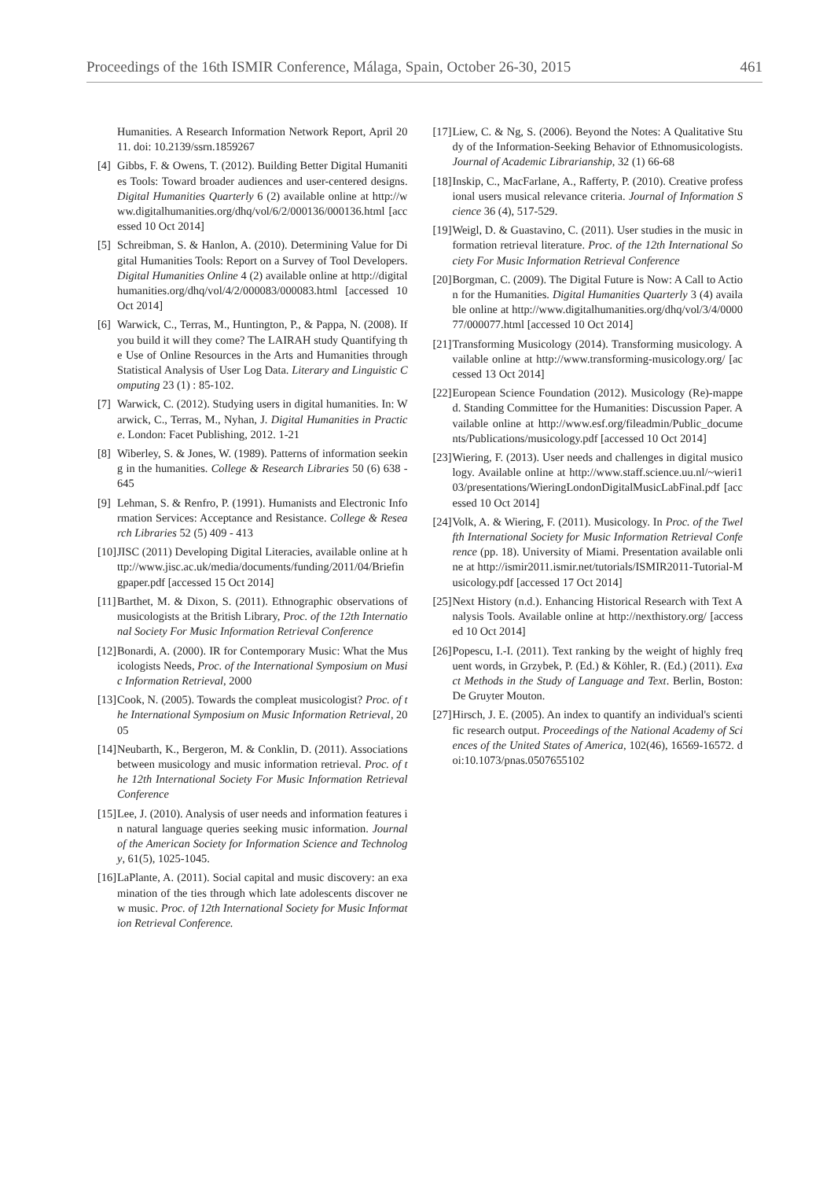Proceedings of the 16th ISMIR Conference, Málaga, Spain, October 26-30, 2015 461
Humanities. A Research Information Network Report, April 2011. doi: 10.2139/ssrn.1859267
[4] Gibbs, F. & Owens, T. (2012). Building Better Digital Humanities Tools: Toward broader audiences and user-centered designs. Digital Humanities Quarterly 6 (2) available online at http://www.digitalhumanities.org/dhq/vol/6/2/000136/000136.html [accessed 10 Oct 2014]
[5] Schreibman, S. & Hanlon, A. (2010). Determining Value for Digital Humanities Tools: Report on a Survey of Tool Developers. Digital Humanities Online 4 (2) available online at http://digitalhumanities.org/dhq/vol/4/2/000083/000083.html [accessed 10 Oct 2014]
[6] Warwick, C., Terras, M., Huntington, P., & Pappa, N. (2008). If you build it will they come? The LAIRAH study Quantifying the Use of Online Resources in the Arts and Humanities through Statistical Analysis of User Log Data. Literary and Linguistic Computing 23 (1) : 85-102.
[7] Warwick, C. (2012). Studying users in digital humanities. In: Warwick, C., Terras, M., Nyhan, J. Digital Humanities in Practice. London: Facet Publishing, 2012. 1-21
[8] Wiberley, S. & Jones, W. (1989). Patterns of information seeking in the humanities. College & Research Libraries 50 (6) 638 - 645
[9] Lehman, S. & Renfro, P. (1991). Humanists and Electronic Information Services: Acceptance and Resistance. College & Research Libraries 52 (5) 409 - 413
[10] JISC (2011) Developing Digital Literacies, available online at http://www.jisc.ac.uk/media/documents/funding/2011/04/Briefingpaper.pdf [accessed 15 Oct 2014]
[11] Barthet, M. & Dixon, S. (2011). Ethnographic observations of musicologists at the British Library, Proc. of the 12th International Society For Music Information Retrieval Conference
[12] Bonardi, A. (2000). IR for Contemporary Music: What the Musicologists Needs, Proc. of the International Symposium on Music Information Retrieval, 2000
[13] Cook, N. (2005). Towards the compleat musicologist? Proc. of the International Symposium on Music Information Retrieval, 2005
[14] Neubarth, K., Bergeron, M. & Conklin, D. (2011). Associations between musicology and music information retrieval. Proc. of the 12th International Society For Music Information Retrieval Conference
[15] Lee, J. (2010). Analysis of user needs and information features in natural language queries seeking music information. Journal of the American Society for Information Science and Technology, 61(5), 1025-1045.
[16] LaPlante, A. (2011). Social capital and music discovery: an examination of the ties through which late adolescents discover new music. Proc. of 12th International Society for Music Information Retrieval Conference.
[17] Liew, C. & Ng, S. (2006). Beyond the Notes: A Qualitative Study of the Information-Seeking Behavior of Ethnomusicologists. Journal of Academic Librarianship, 32 (1) 66-68
[18] Inskip, C., MacFarlane, A., Rafferty, P. (2010). Creative professional users musical relevance criteria. Journal of Information Science 36 (4), 517-529.
[19] Weigl, D. & Guastavino, C. (2011). User studies in the music information retrieval literature. Proc. of the 12th International Society For Music Information Retrieval Conference
[20] Borgman, C. (2009). The Digital Future is Now: A Call to Action for the Humanities. Digital Humanities Quarterly 3 (4) available online at http://www.digitalhumanities.org/dhq/vol/3/4/000077/000077.html [accessed 10 Oct 2014]
[21] Transforming Musicology (2014). Transforming musicology. Available online at http://www.transforming-musicology.org/ [accessed 13 Oct 2014]
[22] European Science Foundation (2012). Musicology (Re)-mapped. Standing Committee for the Humanities: Discussion Paper. Available online at http://www.esf.org/fileadmin/Public_documents/Publications/musicology.pdf [accessed 10 Oct 2014]
[23] Wiering, F. (2013). User needs and challenges in digital musicology. Available online at http://www.staff.science.uu.nl/~wieri103/presentations/WieringLondonDigitalMusicLabFinal.pdf [accessed 10 Oct 2014]
[24] Volk, A. & Wiering, F. (2011). Musicology. In Proc. of the Twelfth International Society for Music Information Retrieval Conference (pp. 18). University of Miami. Presentation available online at http://ismir2011.ismir.net/tutorials/ISMIR2011-Tutorial-Musicology.pdf [accessed 17 Oct 2014]
[25] Next History (n.d.). Enhancing Historical Research with Text Analysis Tools. Available online at http://nexthistory.org/ [accessed 10 Oct 2014]
[26] Popescu, I.-I. (2011). Text ranking by the weight of highly frequent words, in Grzybek, P. (Ed.) & Köhler, R. (Ed.) (2011). Exact Methods in the Study of Language and Text. Berlin, Boston: De Gruyter Mouton.
[27] Hirsch, J. E. (2005). An index to quantify an individual's scientific research output. Proceedings of the National Academy of Sciences of the United States of America, 102(46), 16569-16572. doi:10.1073/pnas.0507655102